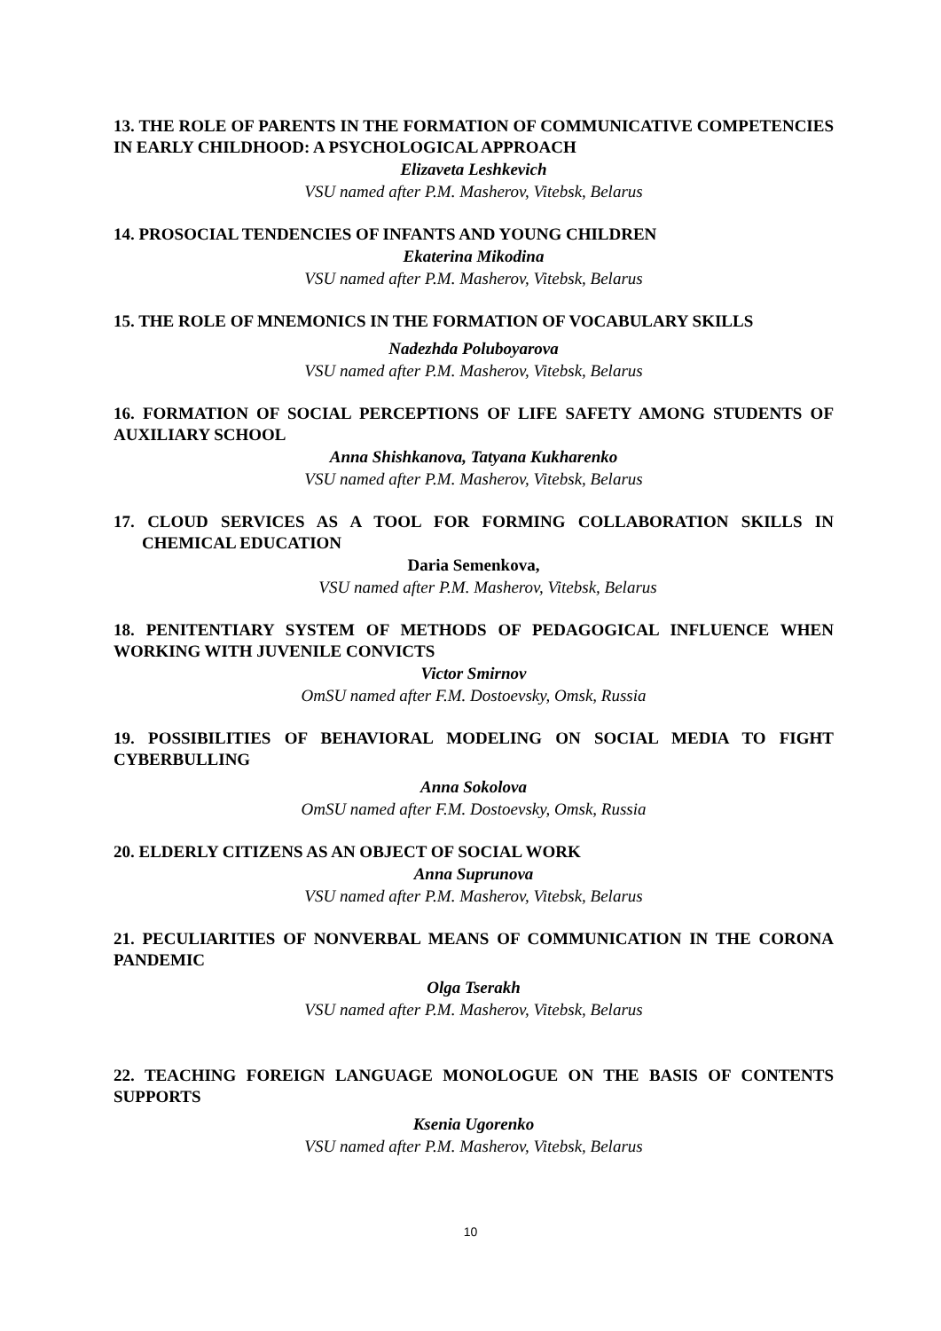13. THE ROLE OF PARENTS IN THE FORMATION OF COMMUNICATIVE COMPETENCIES IN EARLY CHILDHOOD: A PSYCHOLOGICAL APPROACH
Elizaveta Leshkevich
VSU named after P.M. Masherov, Vitebsk, Belarus
14. PROSOCIAL TENDENCIES OF INFANTS AND YOUNG CHILDREN
Ekaterina Mikodina
VSU named after P.M. Masherov, Vitebsk, Belarus
15. THE ROLE OF MNEMONICS IN THE FORMATION OF VOCABULARY SKILLS
Nadezhda Poluboyarova
VSU named after P.M. Masherov, Vitebsk, Belarus
16. FORMATION OF SOCIAL PERCEPTIONS OF LIFE SAFETY AMONG STUDENTS OF AUXILIARY SCHOOL
Anna Shishkanova, Tatyana Kukharenko
VSU named after P.M. Masherov, Vitebsk, Belarus
17. CLOUD SERVICES AS A TOOL FOR FORMING COLLABORATION SKILLS IN CHEMICAL EDUCATION
Daria Semenkova,
VSU named after P.M. Masherov, Vitebsk, Belarus
18. PENITENTIARY SYSTEM OF METHODS OF PEDAGOGICAL INFLUENCE WHEN WORKING WITH JUVENILE CONVICTS
Victor Smirnov
OmSU named after F.M. Dostoevsky, Omsk, Russia
19. POSSIBILITIES OF BEHAVIORAL MODELING ON SOCIAL MEDIA TO FIGHT CYBERBULLING
Anna Sokolova
OmSU named after F.M. Dostoevsky, Omsk, Russia
20. ELDERLY CITIZENS AS AN OBJECT OF SOCIAL WORK
Anna Suprunova
VSU named after P.M. Masherov, Vitebsk, Belarus
21. PECULIARITIES OF NONVERBAL MEANS OF COMMUNICATION IN THE CORONA PANDEMIC
Olga Tserakh
VSU named after P.M. Masherov, Vitebsk, Belarus
22. TEACHING FOREIGN LANGUAGE MONOLOGUE ON THE BASIS OF CONTENTS SUPPORTS
Ksenia Ugorenko
VSU named after P.M. Masherov, Vitebsk, Belarus
10